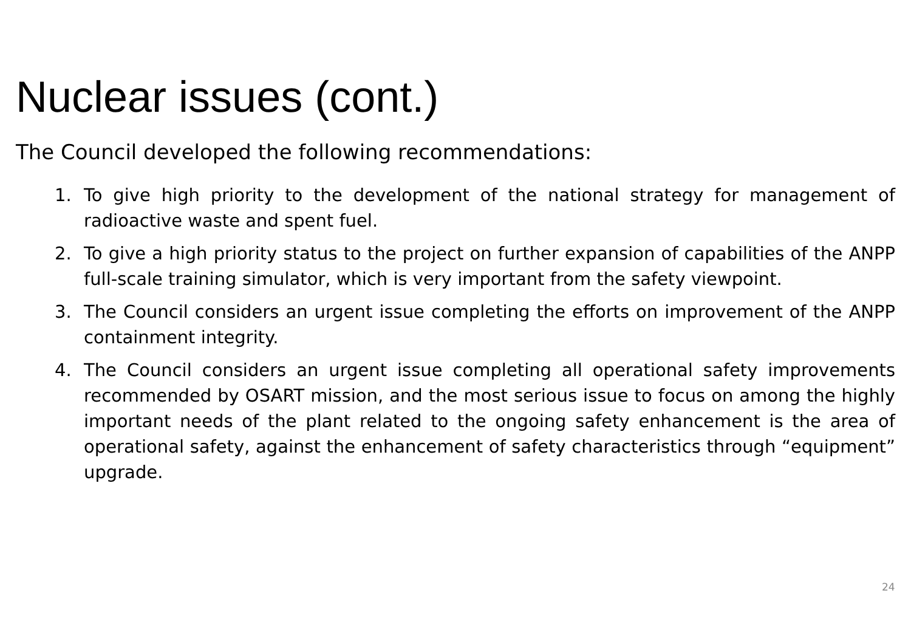Nuclear issues (cont.)
The Council developed the following recommendations:
1. To give high priority to the development of the national strategy for management of radioactive waste and spent fuel.
2. To give a high priority status to the project on further expansion of capabilities of the ANPP full-scale training simulator, which is very important from the safety viewpoint.
3. The Council considers an urgent issue completing the efforts on improvement of the ANPP containment integrity.
4. The Council considers an urgent issue completing all operational safety improvements recommended by OSART mission, and the most serious issue to focus on among the highly important needs of the plant related to the ongoing safety enhancement is the area of operational safety, against the enhancement of safety characteristics through “equipment” upgrade.
24